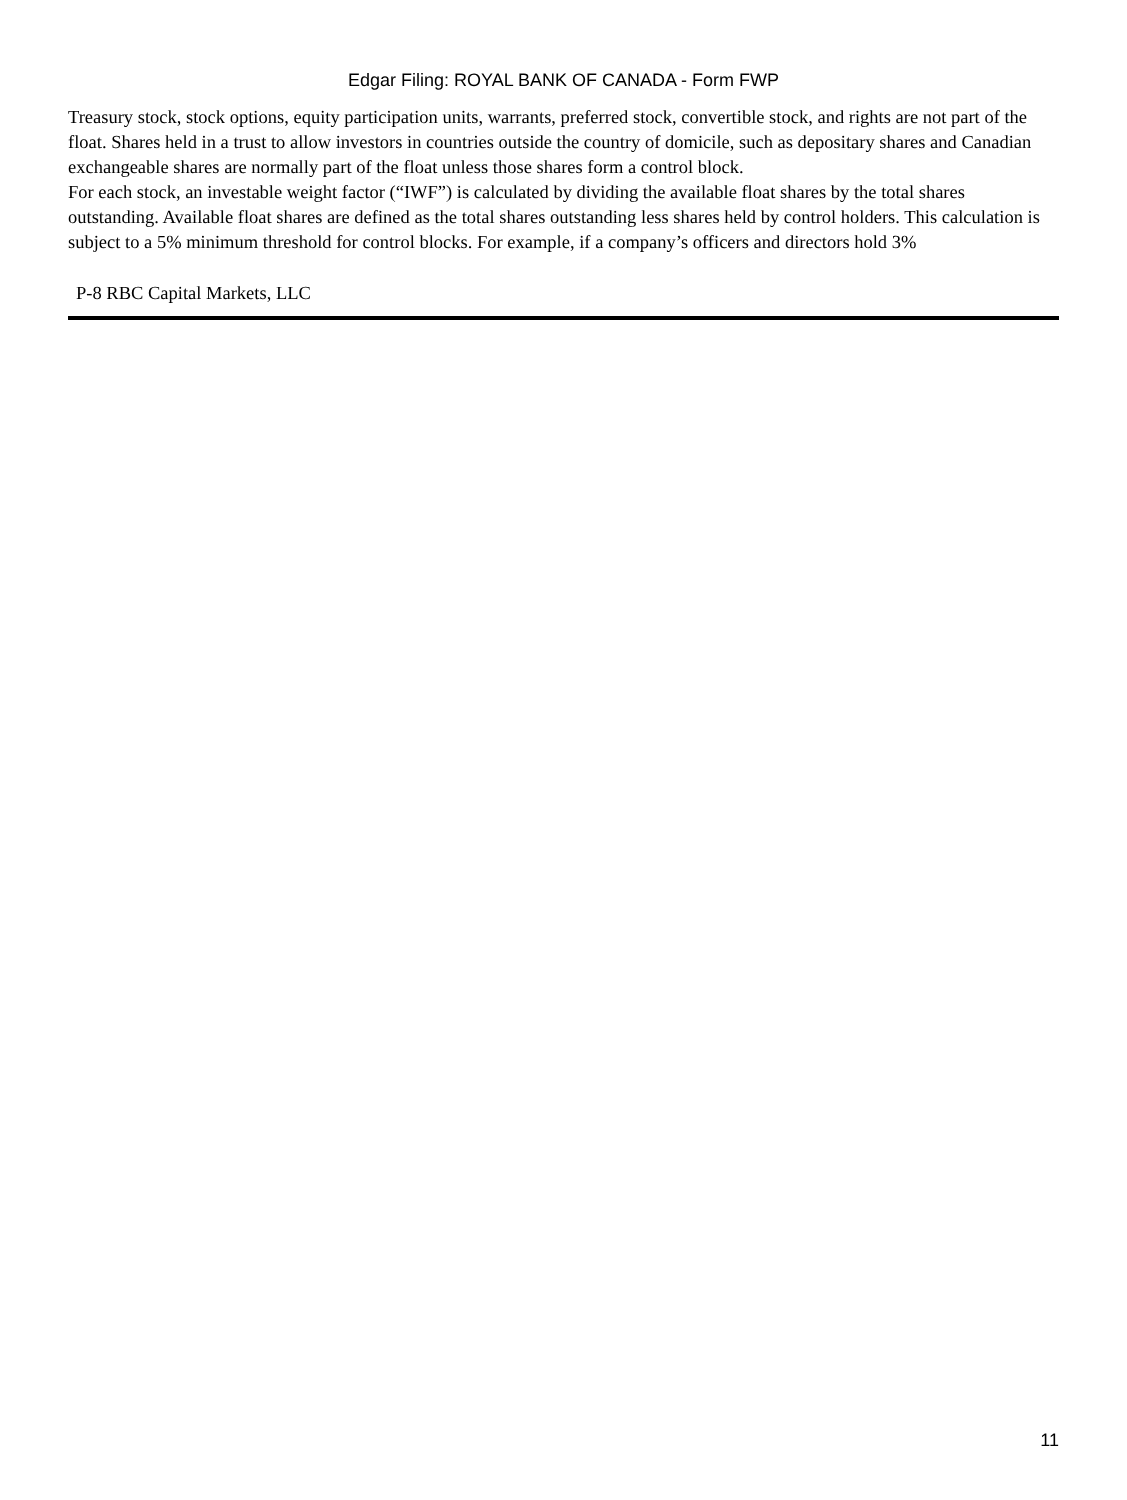Edgar Filing: ROYAL BANK OF CANADA - Form FWP
Treasury stock, stock options, equity participation units, warrants, preferred stock, convertible stock, and rights are not part of the float. Shares held in a trust to allow investors in countries outside the country of domicile, such as depositary shares and Canadian exchangeable shares are normally part of the float unless those shares form a control block.
For each stock, an investable weight factor (“IWF”) is calculated by dividing the available float shares by the total shares outstanding. Available float shares are defined as the total shares outstanding less shares held by control holders. This calculation is subject to a 5% minimum threshold for control blocks. For example, if a company’s officers and directors hold 3%
P-8 RBC Capital Markets, LLC
11